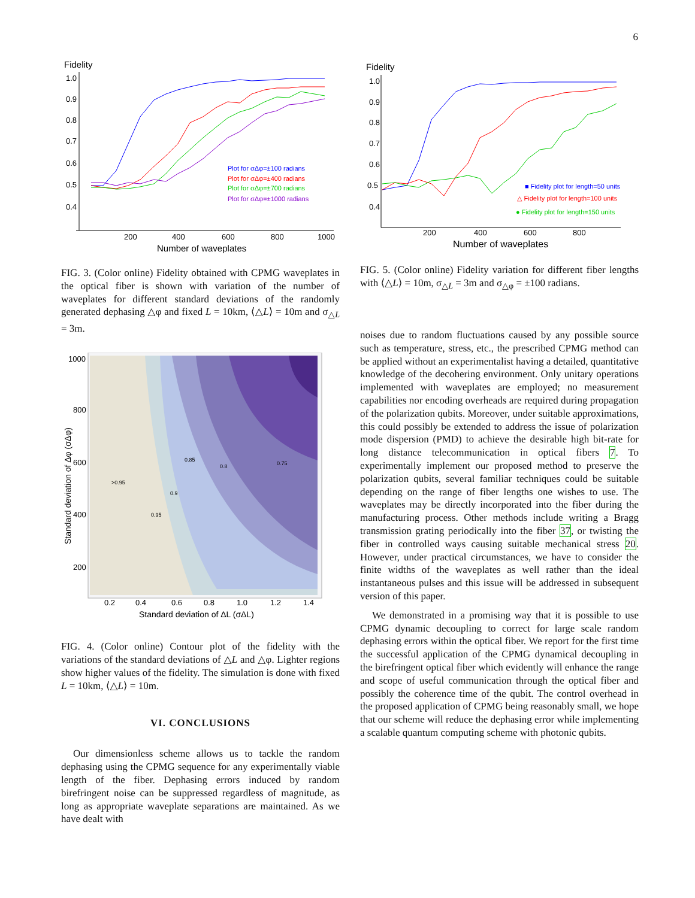6
Fidelity
1.0
0.9
0.8
0.7
0.6
0.5
0.4
200
400
600
800
1000
Number of waveplates
Plot for σΔφ=±100 radians
Plot for σΔφ=±400 radians
Plot for σΔφ=±700 radians
Plot for σΔφ=±1000 radians
FIG. 3. (Color online) Fidelity obtained with CPMG waveplates in the optical fiber is shown with variation of the number of waveplates for different standard deviations of the randomly generated dephasing △φ and fixed L = 10km, ⟨△L⟩ = 10m and σ<sub>△L</sub> = 3m.
1000
800
600
400
200
0.2
0.4
0.6
0.8
1.0
1.2
1.4
Standard deviation of ΔL (σΔL)
Standard deviation of Δφ (σΔφ)
>0.95
0.95
0.9
0.85
0.8
0.75
FIG. 4. (Color online) Contour plot of the fidelity with the variations of the standard deviations of △L and △φ. Lighter regions show higher values of the fidelity. The simulation is done with fixed L = 10km, ⟨△L⟩ = 10m.
VI. CONCLUSIONS
Our dimensionless scheme allows us to tackle the random dephasing using the CPMG sequence for any experimentally viable length of the fiber. Dephasing errors induced by random birefringent noise can be suppressed regardless of magnitude, as long as appropriate waveplate separations are maintained. As we have dealt with
Fidelity
1.0
0.9
0.8
0.7
0.6
0.5
0.4
200
400
600
800
Number of waveplates
■ Fidelity plot for length=50 units
△ Fidelity plot for length=100 units
● Fidelity plot for length=150 units
FIG. 5. (Color online) Fidelity variation for different fiber lengths with ⟨△L⟩ = 10m, σ<sub>△L</sub> = 3m and σ<sub>△φ</sub> = ±100 radians.
noises due to random fluctuations caused by any possible source such as temperature, stress, etc., the prescribed CPMG method can be applied without an experimentalist having a detailed, quantitative knowledge of the decohering environment. Only unitary operations implemented with waveplates are employed; no measurement capabilities nor encoding overheads are required during propagation of the polarization qubits. Moreover, under suitable approximations, this could possibly be extended to address the issue of polarization mode dispersion (PMD) to achieve the desirable high bit-rate for long distance telecommunication in optical fibers 7. To experimentally implement our proposed method to preserve the polarization qubits, several familiar techniques could be suitable depending on the range of fiber lengths one wishes to use. The waveplates may be directly incorporated into the fiber during the manufacturing process. Other methods include writing a Bragg transmission grating periodically into the fiber 37, or twisting the fiber in controlled ways causing suitable mechanical stress 20. However, under practical circumstances, we have to consider the finite widths of the waveplates as well rather than the ideal instantaneous pulses and this issue will be addressed in subsequent version of this paper.
We demonstrated in a promising way that it is possible to use CPMG dynamic decoupling to correct for large scale random dephasing errors within the optical fiber. We report for the first time the successful application of the CPMG dynamical decoupling in the birefringent optical fiber which evidently will enhance the range and scope of useful communication through the optical fiber and possibly the coherence time of the qubit. The control overhead in the proposed application of CPMG being reasonably small, we hope that our scheme will reduce the dephasing error while implementing a scalable quantum computing scheme with photonic qubits.